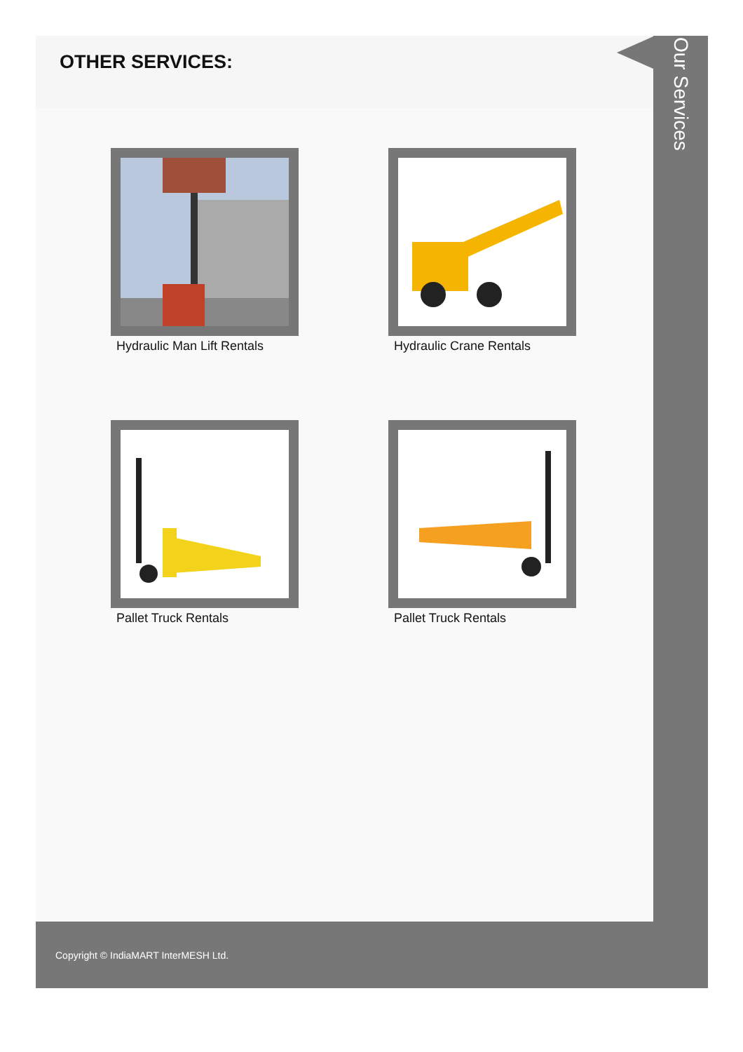OTHER SERVICES:
Hydraulic Man Lift Rentals
Hydraulic Crane Rentals
Pallet Truck Rentals
Pallet Truck Rentals
Our Services
Copyright © IndiaMART InterMESH Ltd.